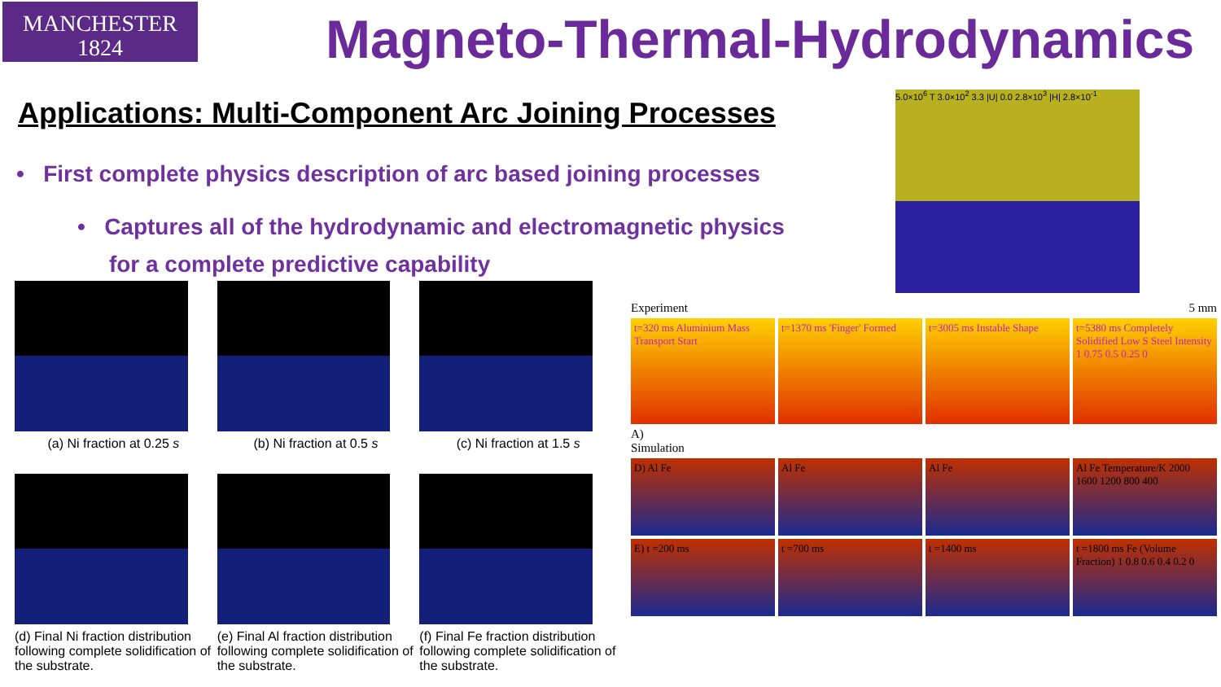MANCHESTER
1824
Magneto-Thermal-Hydrodynamics
Applications: Multi-Component Arc Joining Processes
• First complete physics description of arc based joining processes
• Captures all of the hydrodynamic and electromagnetic physics
for a complete predictive capability
5.0×10<sup>6</sup> T 3.0×10<sup>2</sup> 3.3 |U| 0.0 2.8×10<sup>3</sup> |H| 2.8×10<sup>-1</sup>
(a) Ni fraction at 0.25 s
(b) Ni fraction at 0.5 s
(c) Ni fraction at 1.5 s
(d) Final Ni fraction distribution following complete solidification of the substrate.
(e) Final Al fraction distribution following complete solidification of the substrate.
(f) Final Fe fraction distribution following complete solidification of the substrate.
Experiment 5 mm
t=320 ms Aluminium Mass Transport Start
t=1370 ms 'Finger' Formed t=3005 ms Instable Shape t=5380 ms Completely Solidified Low S Steel Intensity 1 0.75 0.5 0.25 0
A)
Simulation
D) Al Fe Al Fe Al Fe Al Fe Temperature/K 2000 1600 1200 800 400
E) t =200 ms t =700 ms t =1400 ms t =1800 ms Fe (Volume Fraction) 1 0.8 0.6 0.4 0.2 0